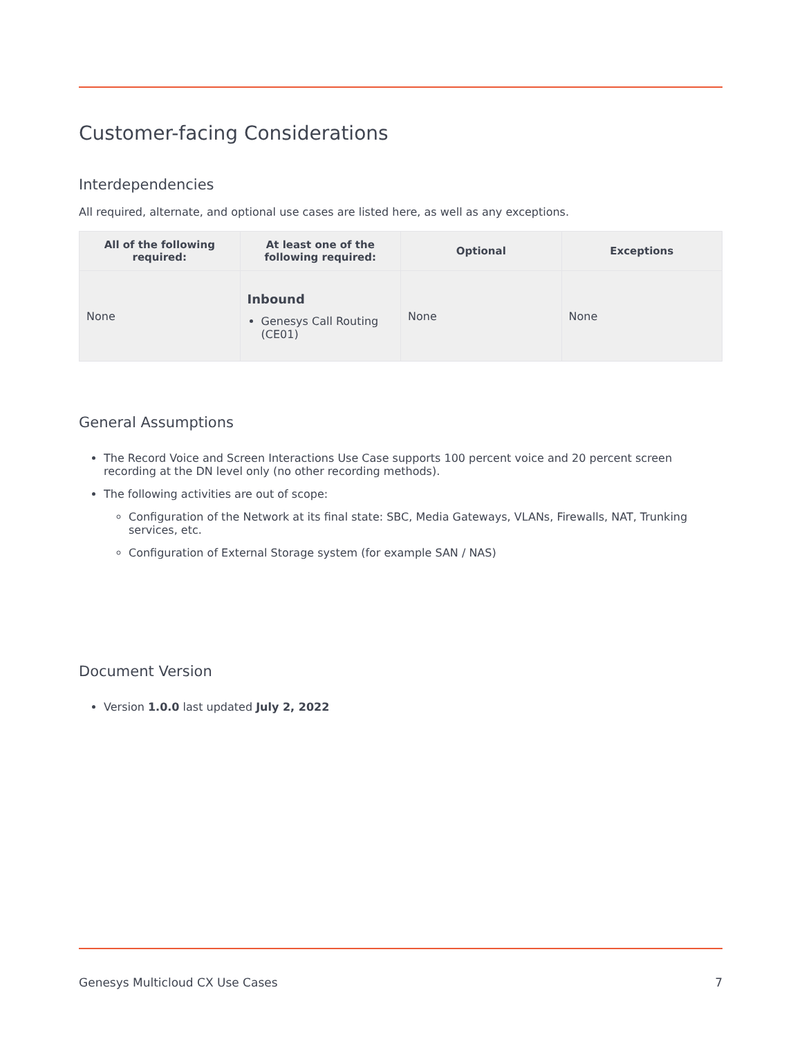Customer-facing Considerations
Interdependencies
All required, alternate, and optional use cases are listed here, as well as any exceptions.
| All of the following required: | At least one of the following required: | Optional | Exceptions |
| --- | --- | --- | --- |
| None | Inbound Genesys Call Routing (CE01) | None | None |
General Assumptions
The Record Voice and Screen Interactions Use Case supports 100 percent voice and 20 percent screen recording at the DN level only (no other recording methods).
The following activities are out of scope:
Configuration of the Network at its final state: SBC, Media Gateways, VLANs, Firewalls, NAT, Trunking services, etc.
Configuration of External Storage system (for example SAN / NAS)
Document Version
Version 1.0.0 last updated July 2, 2022
Genesys Multicloud CX Use Cases 7